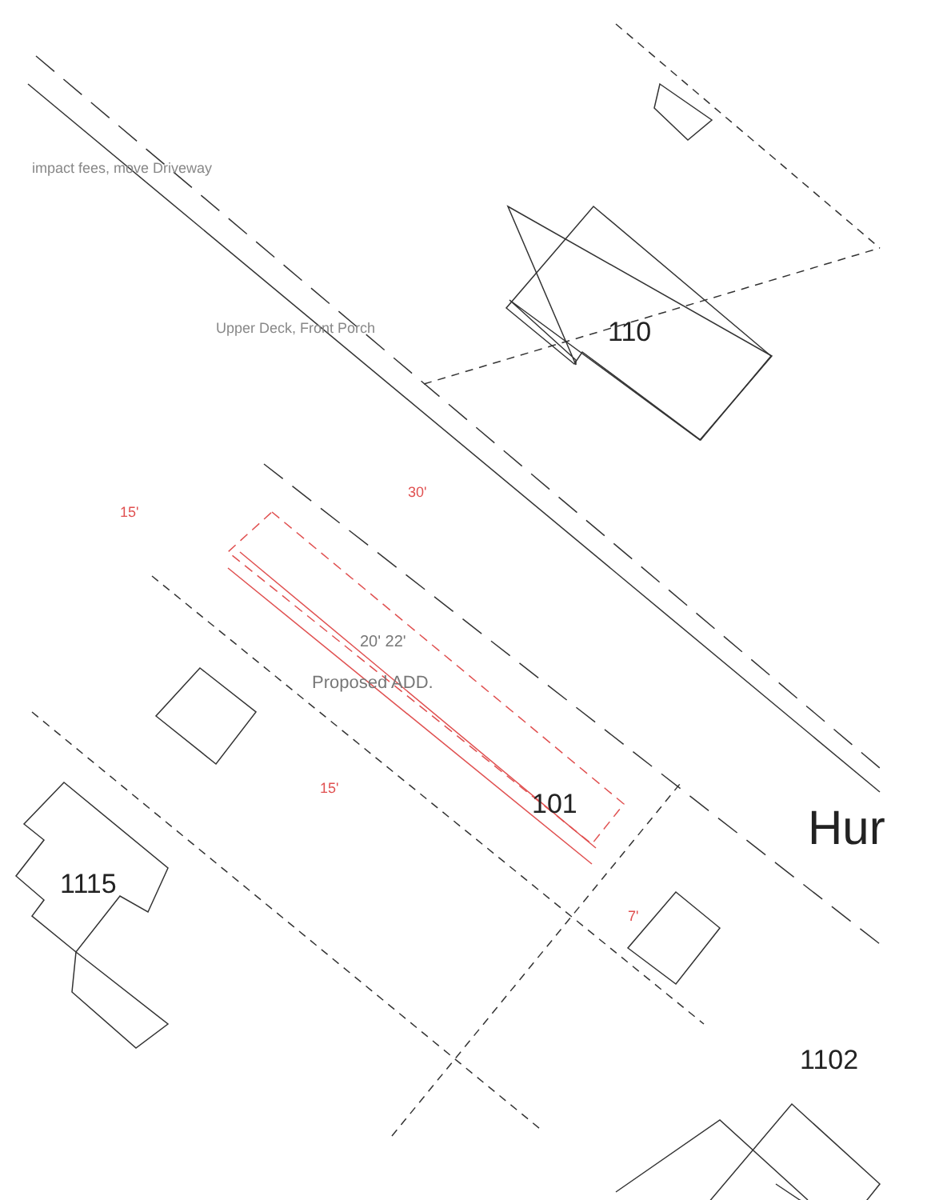110
101
1115
1102
Hur
30'
15'
15'
7'
Proposed ADD.
20' 22'
impact fees, move Driveway
Upper Deck, Front Porch